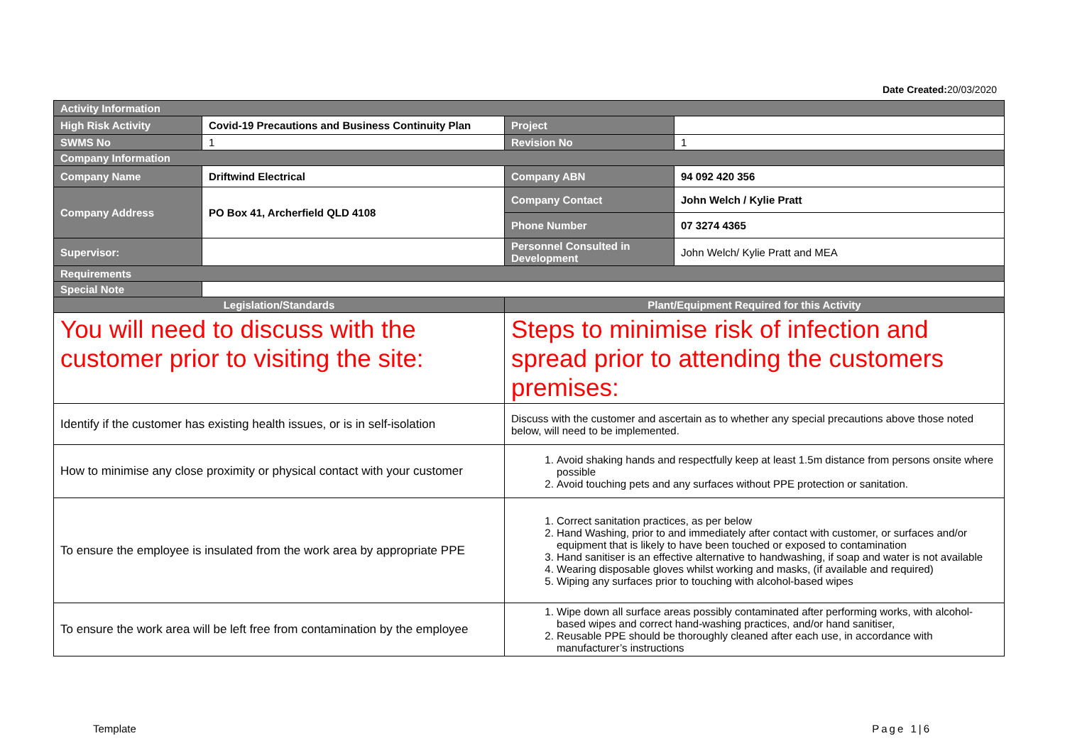Date Created: 20/03/2020
| Activity Information | | | |
| High Risk Activity | Covid-19 Precautions and Business Continuity Plan | Project | |
| SWMS No | 1 | Revision No | 1 |
| Company Information | | | |
| Company Name | Driftwind Electrical | Company ABN | 94 092 420 356 |
| Company Address | PO Box 41, Archerfield QLD 4108 | Company Contact | John Welch / Kylie Pratt |
| | | Phone Number | 07 3274 4365 |
| Supervisor: | | Personnel Consulted in Development | John Welch/ Kylie Pratt and MEA |
| Requirements | | | |
| Special Note | | | |
| Legislation/Standards | | Plant/Equipment Required for this Activity | |
| You will need to discuss with the customer prior to visiting the site: | | Steps to minimise risk of infection and spread prior to attending the customers premises: | |
| Identify if the customer has existing health issues, or is in self-isolation | | Discuss with the customer and ascertain as to whether any special precautions above those noted below, will need to be implemented. | |
| How to minimise any close proximity or physical contact with your customer | | 1. Avoid shaking hands and respectfully keep at least 1.5m distance from persons onsite where possible 2. Avoid touching pets and any surfaces without PPE protection or sanitation. | |
| To ensure the employee is insulated from the work area by appropriate PPE | | 1. Correct sanitation practices, as per below 2. Hand Washing, prior to and immediately after contact with customer, or surfaces and/or equipment that is likely to have been touched or exposed to contamination 3. Hand sanitiser is an effective alternative to handwashing, if soap and water is not available 4. Wearing disposable gloves whilst working and masks, (if available and required) 5. Wiping any surfaces prior to touching with alcohol-based wipes | |
| To ensure the work area will be left free from contamination by the employee | | 1. Wipe down all surface areas possibly contaminated after performing works, with alcohol-based wipes and correct hand-washing practices, and/or hand sanitiser, 2. Reusable PPE should be thoroughly cleaned after each use, in accordance with manufacturer’s instructions | |
Template Page 1|6